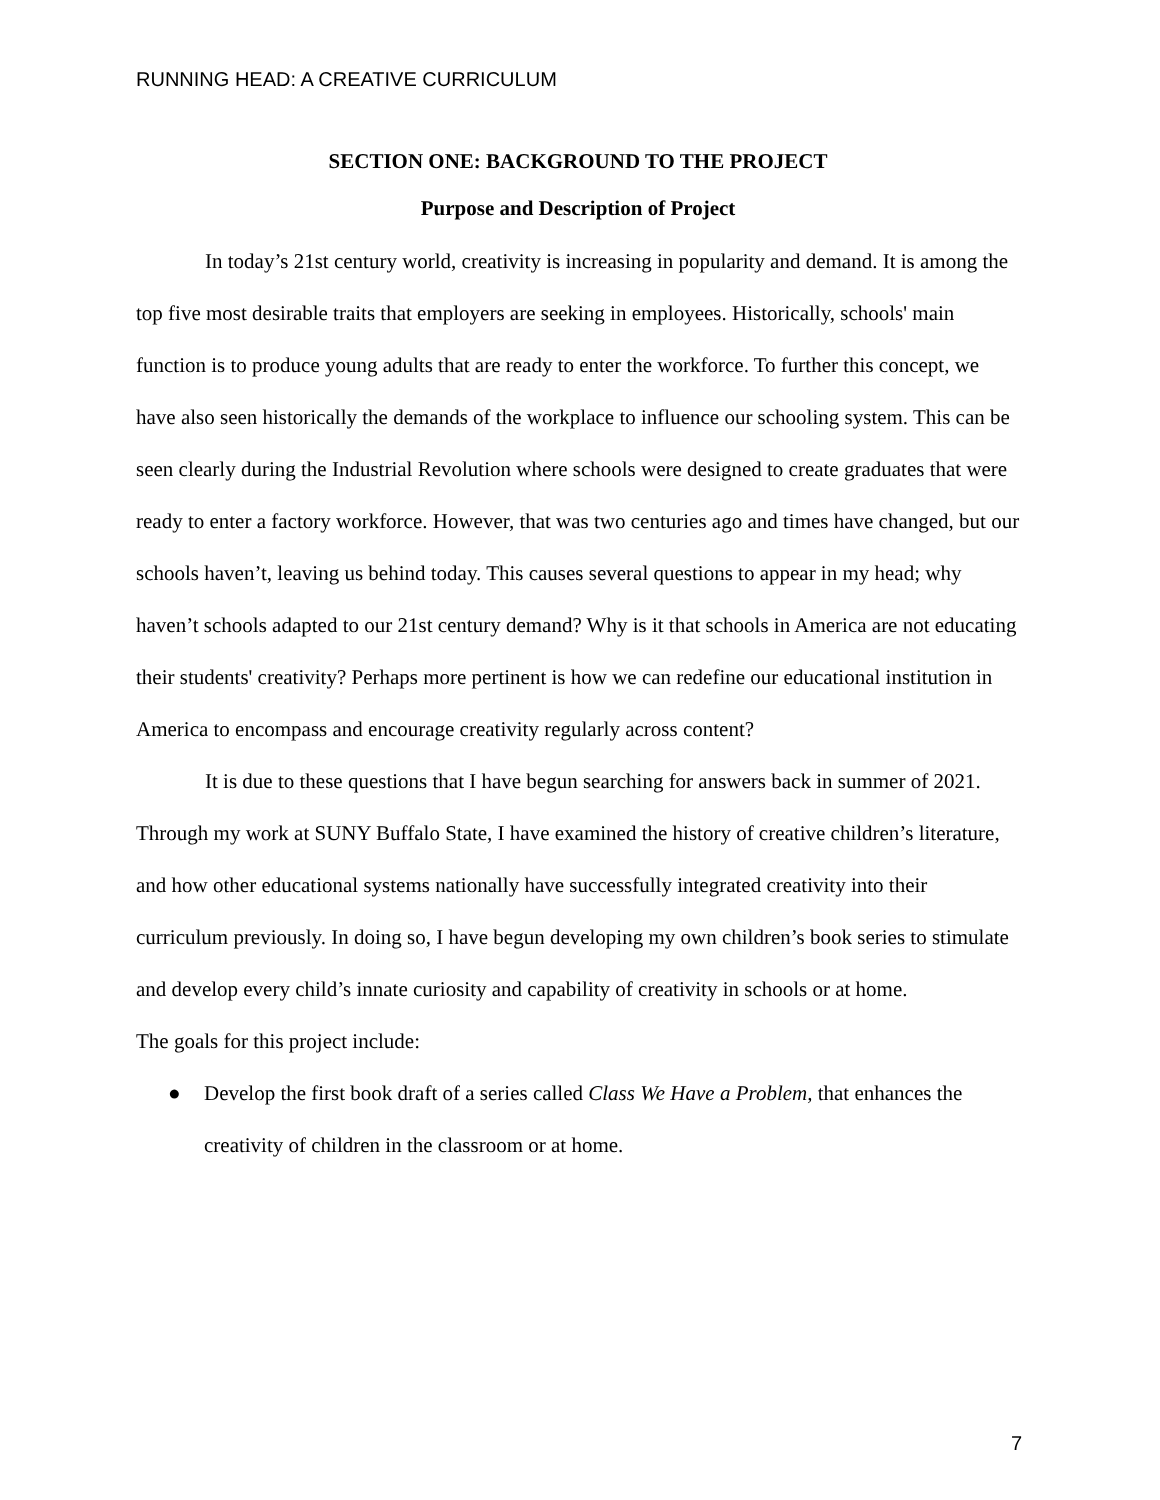RUNNING HEAD: A CREATIVE CURRICULUM
SECTION ONE: BACKGROUND TO THE PROJECT
Purpose and Description of Project
In today’s 21st century world, creativity is increasing in popularity and demand. It is among the top five most desirable traits that employers are seeking in employees. Historically, schools' main function is to produce young adults that are ready to enter the workforce. To further this concept, we have also seen historically the demands of the workplace to influence our schooling system. This can be seen clearly during the Industrial Revolution where schools were designed to create graduates that were ready to enter a factory workforce. However, that was two centuries ago and times have changed, but our schools haven’t, leaving us behind today. This causes several questions to appear in my head; why haven’t schools adapted to our 21st century demand? Why is it that schools in America are not educating their students' creativity? Perhaps more pertinent is how we can redefine our educational institution in America to encompass and encourage creativity regularly across content?
It is due to these questions that I have begun searching for answers back in summer of 2021. Through my work at SUNY Buffalo State, I have examined the history of creative children’s literature, and how other educational systems nationally have successfully integrated creativity into their curriculum previously. In doing so, I have begun developing my own children’s book series to stimulate and develop every child’s innate curiosity and capability of creativity in schools or at home.
The goals for this project include:
● Develop the first book draft of a series called Class We Have a Problem, that enhances the creativity of children in the classroom or at home.
7